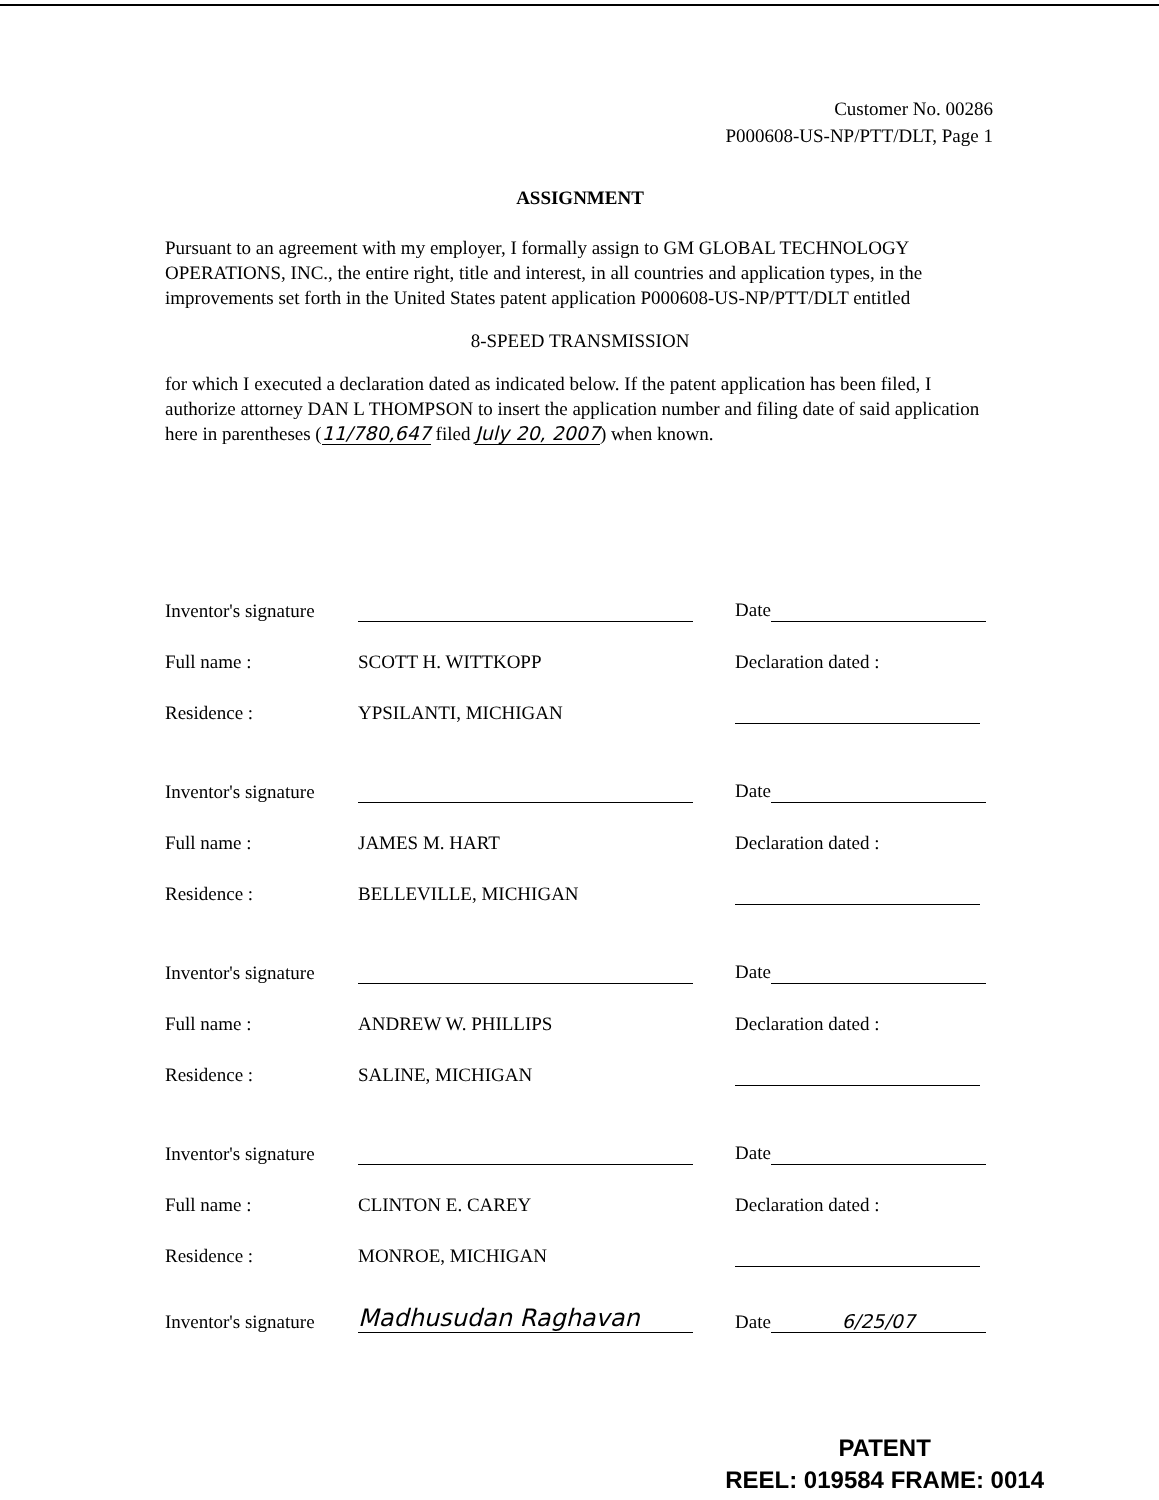Customer No. 00286
P000608-US-NP/PTT/DLT, Page 1
ASSIGNMENT
Pursuant to an agreement with my employer, I formally assign to GM GLOBAL TECHNOLOGY OPERATIONS, INC., the entire right, title and interest, in all countries and application types, in the improvements set forth in the United States patent application P000608-US-NP/PTT/DLT entitled
8-SPEED TRANSMISSION
for which I executed a declaration dated as indicated below. If the patent application has been filed, I authorize attorney DAN L THOMPSON to insert the application number and filing date of said application here in parentheses (11/780,647 filed July 20, 2007) when known.
| Inventor's signature | | Date |
| Full name : | SCOTT H. WITTKOPP | Declaration dated : |
| Residence : | YPSILANTI, MICHIGAN | |
| Inventor's signature | | Date |
| Full name : | JAMES M. HART | Declaration dated : |
| Residence : | BELLEVILLE, MICHIGAN | |
| Inventor's signature | | Date |
| Full name : | ANDREW W. PHILLIPS | Declaration dated : |
| Residence : | SALINE, MICHIGAN | |
| Inventor's signature | | Date |
| Full name : | CLINTON E. CAREY | Declaration dated : |
| Residence : | MONROE, MICHIGAN | |
| Inventor's signature | Madhusudan Raghavan | Date 6/25/07 |
PATENT
REEL: 019584 FRAME: 0014